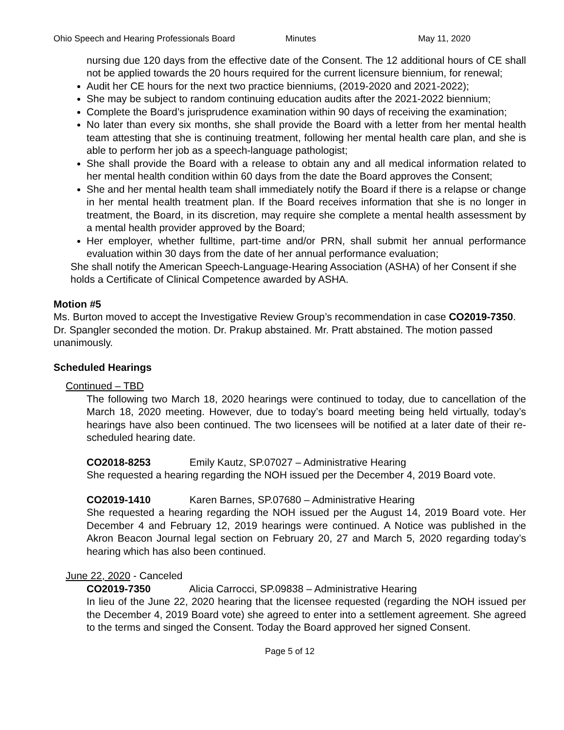Ohio Speech and Hearing Professionals Board Minutes May 11, 2020
nursing due 120 days from the effective date of the Consent. The 12 additional hours of CE shall not be applied towards the 20 hours required for the current licensure biennium, for renewal;
Audit her CE hours for the next two practice bienniums, (2019-2020 and 2021-2022);
She may be subject to random continuing education audits after the 2021-2022 biennium;
Complete the Board’s jurisprudence examination within 90 days of receiving the examination;
No later than every six months, she shall provide the Board with a letter from her mental health team attesting that she is continuing treatment, following her mental health care plan, and she is able to perform her job as a speech-language pathologist;
She shall provide the Board with a release to obtain any and all medical information related to her mental health condition within 60 days from the date the Board approves the Consent;
She and her mental health team shall immediately notify the Board if there is a relapse or change in her mental health treatment plan. If the Board receives information that she is no longer in treatment, the Board, in its discretion, may require she complete a mental health assessment by a mental health provider approved by the Board;
Her employer, whether fulltime, part-time and/or PRN, shall submit her annual performance evaluation within 30 days from the date of her annual performance evaluation;
She shall notify the American Speech-Language-Hearing Association (ASHA) of her Consent if she holds a Certificate of Clinical Competence awarded by ASHA.
Motion #5
Ms. Burton moved to accept the Investigative Review Group’s recommendation in case CO2019-7350. Dr. Spangler seconded the motion. Dr. Prakup abstained. Mr. Pratt abstained. The motion passed unanimously.
Scheduled Hearings
Continued – TBD
The following two March 18, 2020 hearings were continued to today, due to cancellation of the March 18, 2020 meeting. However, due to today’s board meeting being held virtually, today’s hearings have also been continued. The two licensees will be notified at a later date of their re-scheduled hearing date.
CO2018-8253 Emily Kautz, SP.07027 – Administrative Hearing
She requested a hearing regarding the NOH issued per the December 4, 2019 Board vote.
CO2019-1410 Karen Barnes, SP.07680 – Administrative Hearing
She requested a hearing regarding the NOH issued per the August 14, 2019 Board vote. Her December 4 and February 12, 2019 hearings were continued. A Notice was published in the Akron Beacon Journal legal section on February 20, 27 and March 5, 2020 regarding today’s hearing which has also been continued.
June 22, 2020 - Canceled
CO2019-7350 Alicia Carrocci, SP.09838 – Administrative Hearing
In lieu of the June 22, 2020 hearing that the licensee requested (regarding the NOH issued per the December 4, 2019 Board vote) she agreed to enter into a settlement agreement. She agreed to the terms and singed the Consent. Today the Board approved her signed Consent.
Page 5 of 12